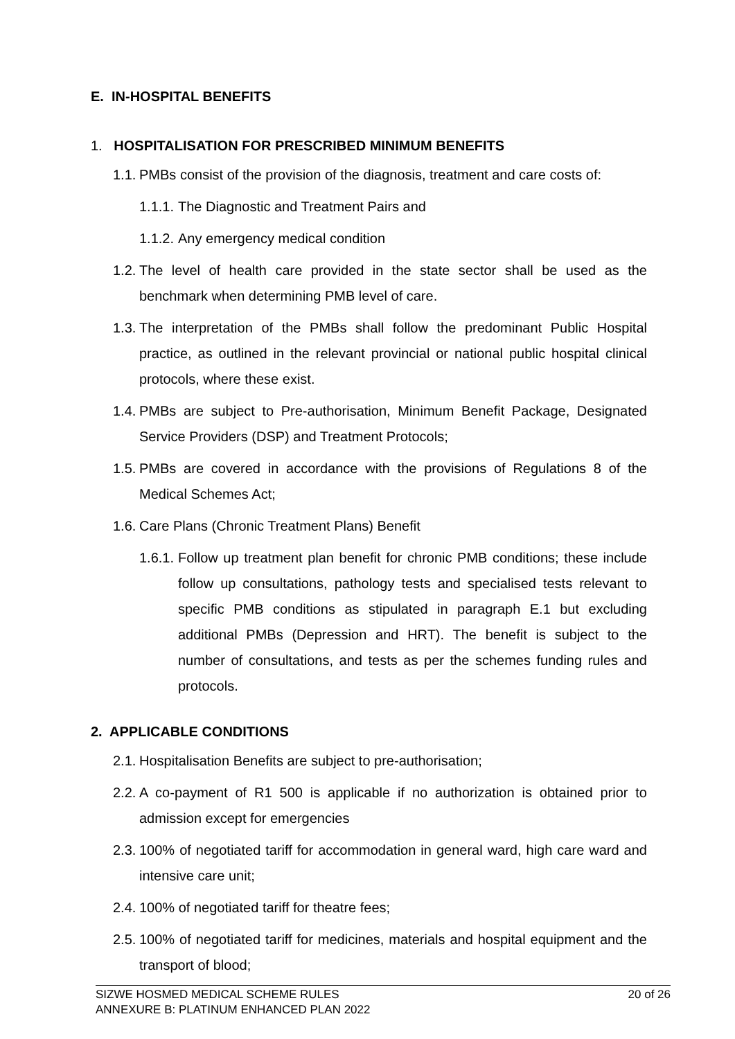E. IN-HOSPITAL BENEFITS
1. HOSPITALISATION FOR PRESCRIBED MINIMUM BENEFITS
1.1.
PMBs consist of the provision of the diagnosis, treatment and care costs of:
1.1.1.
The Diagnostic and Treatment Pairs and
1.1.2.
Any emergency medical condition
1.2.
The level of health care provided in the state sector shall be used as the benchmark when determining PMB level of care.
1.3.
The interpretation of the PMBs shall follow the predominant Public Hospital practice, as outlined in the relevant provincial or national public hospital clinical protocols, where these exist.
1.4.
PMBs are subject to Pre-authorisation, Minimum Benefit Package, Designated Service Providers (DSP) and Treatment Protocols;
1.5.
PMBs are covered in accordance with the provisions of Regulations 8 of the Medical Schemes Act;
1.6.
Care Plans (Chronic Treatment Plans) Benefit
1.6.1.
Follow up treatment plan benefit for chronic PMB conditions; these include follow up consultations, pathology tests and specialised tests relevant to specific PMB conditions as stipulated in paragraph E.1 but excluding additional PMBs (Depression and HRT). The benefit is subject to the number of consultations, and tests as per the schemes funding rules and protocols.
2. APPLICABLE CONDITIONS
2.1.
Hospitalisation Benefits are subject to pre-authorisation;
2.2.
A co-payment of R1 500 is applicable if no authorization is obtained prior to admission except for emergencies
2.3.
100% of negotiated tariff for accommodation in general ward, high care ward and intensive care unit;
2.4.
100% of negotiated tariff for theatre fees;
2.5.
100% of negotiated tariff for medicines, materials and hospital equipment and the transport of blood;
SIZWE HOSMED MEDICAL SCHEME RULES
ANNEXURE B: PLATINUM ENHANCED PLAN 2022
20 of 26